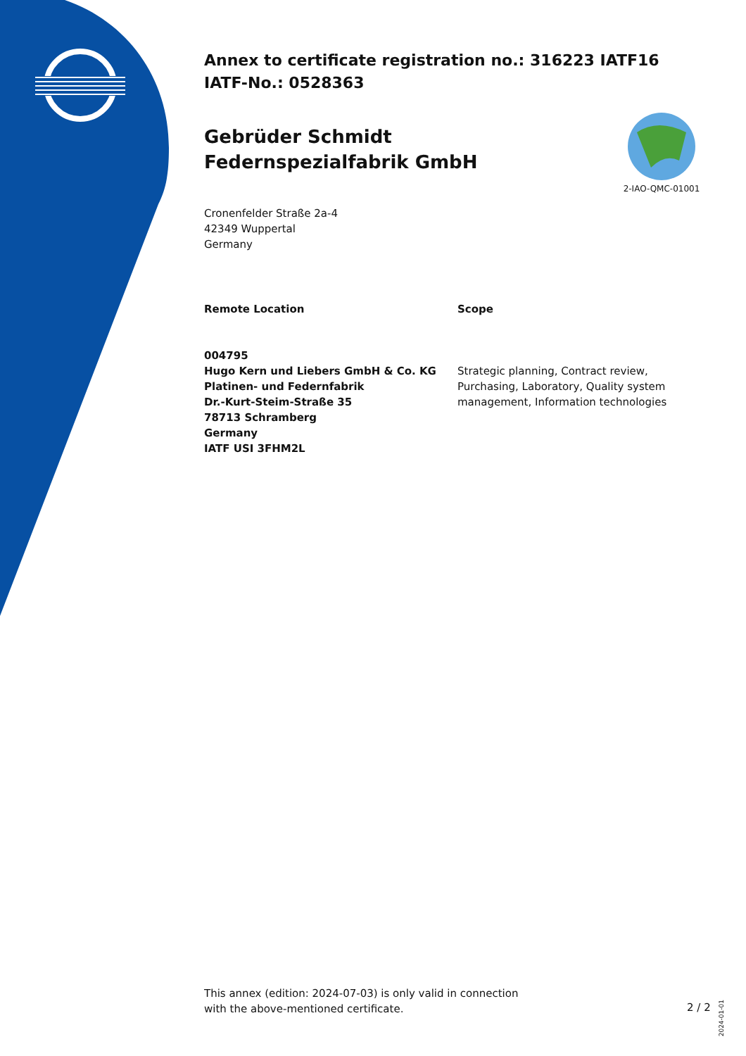2-IAO-QMC-01001
Annex to certificate registration no.: 316223 IATF16
IATF-No.: 0528363
Gebrüder Schmidt Federnspezialfabrik GmbH
Cronenfelder Straße 2a-4
42349 Wuppertal
Germany
Remote Location
004795
Hugo Kern und Liebers GmbH & Co. KG
Platinen- und Federnfabrik
Dr.-Kurt-Steim-Straße 35
78713 Schramberg
Germany
IATF USI 3FHM2L
Scope
Strategic planning, Contract review, Purchasing, Laboratory, Quality system management, Information technologies
This annex (edition: 2024-07-03) is only valid in connection
with the above-mentioned certificate.
2 / 2
2024-01-01